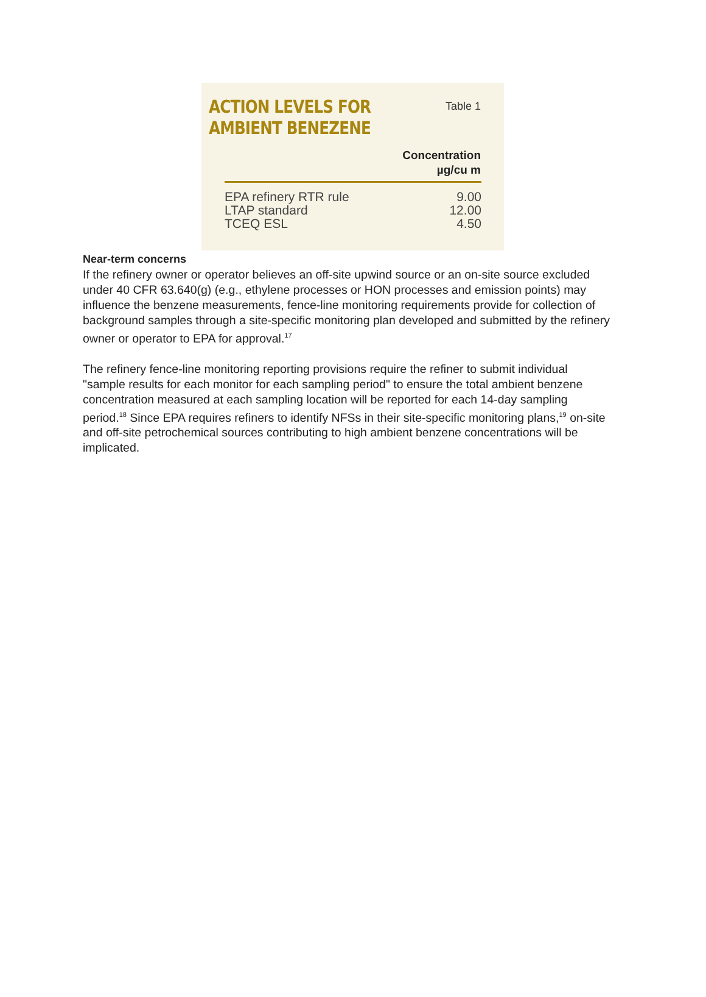ACTION LEVELS FOR
AMBIENT BENEZENE
Table 1
| | Concentration µg/cu m |
| --- | --- |
| EPA refinery RTR rule | 9.00 |
| LTAP standard | 12.00 |
| TCEQ ESL | 4.50 |
Near-term concerns
If the refinery owner or operator believes an off-site upwind source or an on-site source excluded under 40 CFR 63.640(g) (e.g., ethylene processes or HON processes and emission points) may influence the benzene measurements, fence-line monitoring requirements provide for collection of background samples through a site-specific monitoring plan developed and submitted by the refinery owner or operator to EPA for approval.<sup>17</sup>
The refinery fence-line monitoring reporting provisions require the refiner to submit individual "sample results for each monitor for each sampling period" to ensure the total ambient benzene concentration measured at each sampling location will be reported for each 14-day sampling period.<sup>18</sup> Since EPA requires refiners to identify NFSs in their site-specific monitoring plans,<sup>19</sup> on-site and off-site petrochemical sources contributing to high ambient benzene concentrations will be implicated.